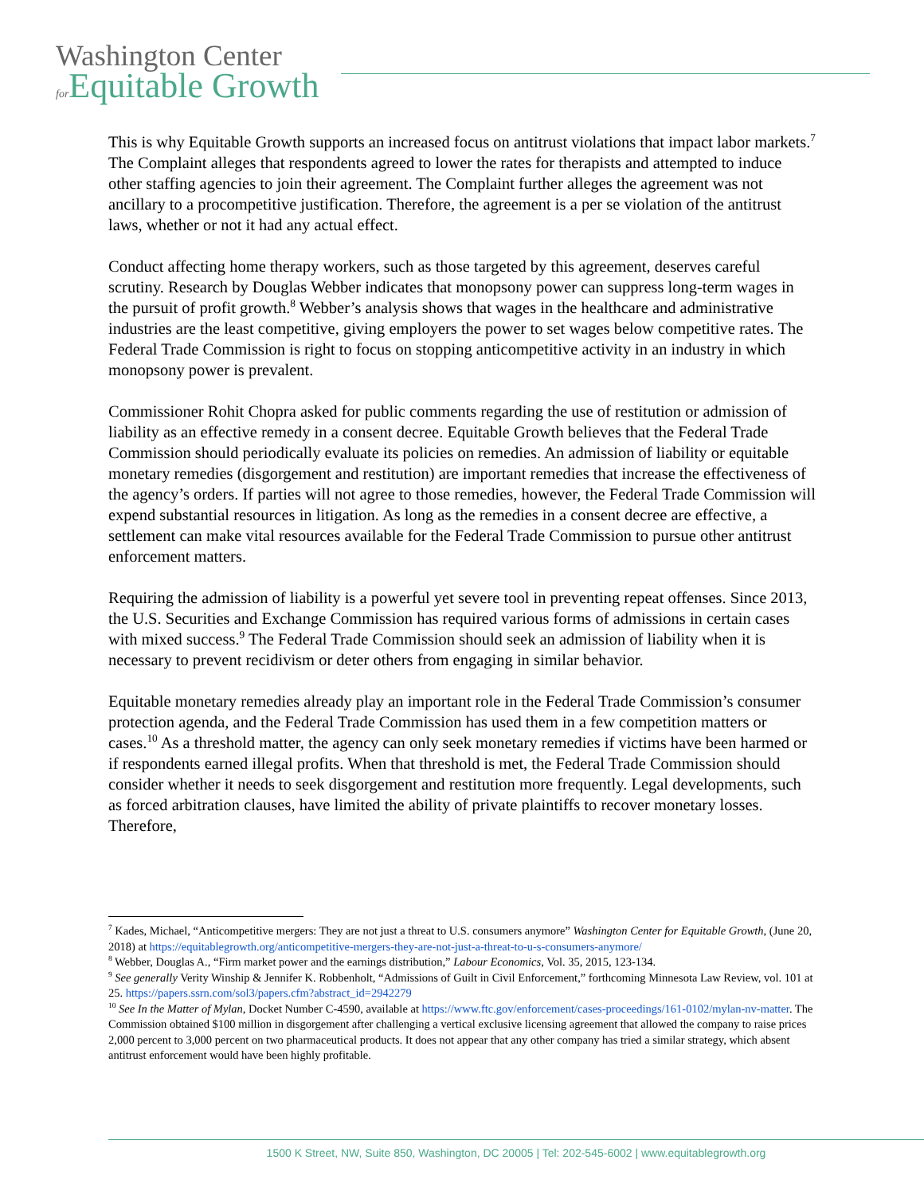Washington Center
for Equitable Growth
This is why Equitable Growth supports an increased focus on antitrust violations that impact labor markets.<sup>7</sup>
The Complaint alleges that respondents agreed to lower the rates for therapists and attempted to induce other staffing agencies to join their agreement. The Complaint further alleges the agreement was not ancillary to a procompetitive justification. Therefore, the agreement is a per se violation of the antitrust laws, whether or not it had any actual effect.
Conduct affecting home therapy workers, such as those targeted by this agreement, deserves careful scrutiny. Research by Douglas Webber indicates that monopsony power can suppress long-term wages in the pursuit of profit growth.<sup>8</sup> Webber’s analysis shows that wages in the healthcare and administrative industries are the least competitive, giving employers the power to set wages below competitive rates. The Federal Trade Commission is right to focus on stopping anticompetitive activity in an industry in which monopsony power is prevalent.
Commissioner Rohit Chopra asked for public comments regarding the use of restitution or admission of liability as an effective remedy in a consent decree. Equitable Growth believes that the Federal Trade Commission should periodically evaluate its policies on remedies. An admission of liability or equitable monetary remedies (disgorgement and restitution) are important remedies that increase the effectiveness of the agency’s orders. If parties will not agree to those remedies, however, the Federal Trade Commission will expend substantial resources in litigation. As long as the remedies in a consent decree are effective, a settlement can make vital resources available for the Federal Trade Commission to pursue other antitrust enforcement matters.
Requiring the admission of liability is a powerful yet severe tool in preventing repeat offenses. Since 2013, the U.S. Securities and Exchange Commission has required various forms of admissions in certain cases with mixed success.<sup>9</sup> The Federal Trade Commission should seek an admission of liability when it is necessary to prevent recidivism or deter others from engaging in similar behavior.
Equitable monetary remedies already play an important role in the Federal Trade Commission’s consumer protection agenda, and the Federal Trade Commission has used them in a few competition matters or cases.<sup>10</sup> As a threshold matter, the agency can only seek monetary remedies if victims have been harmed or if respondents earned illegal profits. When that threshold is met, the Federal Trade Commission should consider whether it needs to seek disgorgement and restitution more frequently. Legal developments, such as forced arbitration clauses, have limited the ability of private plaintiffs to recover monetary losses. Therefore,
<sup>7</sup> Kades, Michael, “Anticompetitive mergers: They are not just a threat to U.S. consumers anymore” Washington Center for Equitable Growth, (June 20, 2018) at https://equitablegrowth.org/anticompetitive-mergers-they-are-not-just-a-threat-to-u-s-consumers-anymore/
<sup>8</sup> Webber, Douglas A., “Firm market power and the earnings distribution,” Labour Economics, Vol. 35, 2015, 123-134.
<sup>9</sup> See generally Verity Winship & Jennifer K. Robbenholt, “Admissions of Guilt in Civil Enforcement,” forthcoming Minnesota Law Review, vol. 101 at 25. https://papers.ssrn.com/sol3/papers.cfm?abstract_id=2942279
<sup>10</sup> See In the Matter of Mylan, Docket Number C-4590, available at https://www.ftc.gov/enforcement/cases-proceedings/161-0102/mylan-nv-matter. The Commission obtained $100 million in disgorgement after challenging a vertical exclusive licensing agreement that allowed the company to raise prices 2,000 percent to 3,000 percent on two pharmaceutical products. It does not appear that any other company has tried a similar strategy, which absent antitrust enforcement would have been highly profitable.
1500 K Street, NW, Suite 850, Washington, DC 20005 | Tel: 202-545-6002 | www.equitablegrowth.org